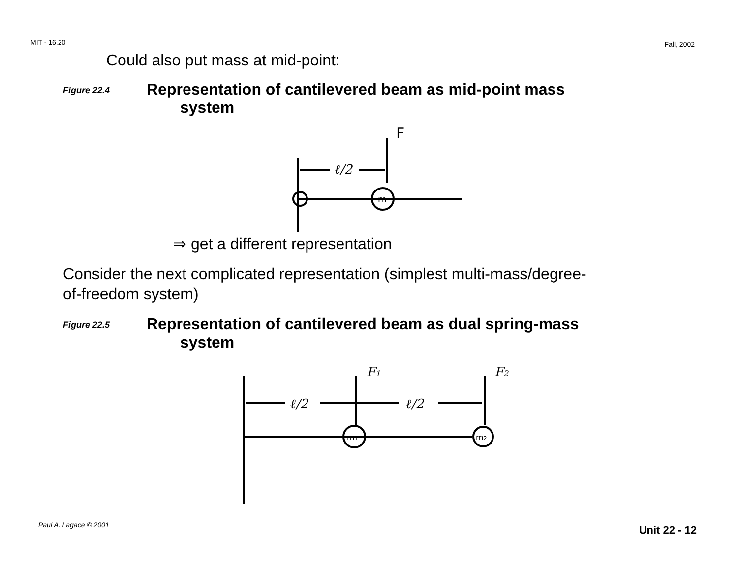MIT - 16.20 Fall, 2002
Could also put mass at mid-point:
Figure 22.4
Representation of cantilevered beam as mid-point mass
system
F
ℓ/2
m
⇒ get a different representation
Consider the next complicated representation (simplest multi-mass/degree-of-freedom system)
Figure 22.5
Representation of cantilevered beam as dual spring-mass
system
F1
F2
ℓ/2
ℓ/2
m1
m2
Paul A. Lagace © 2001 Unit 22 - 12